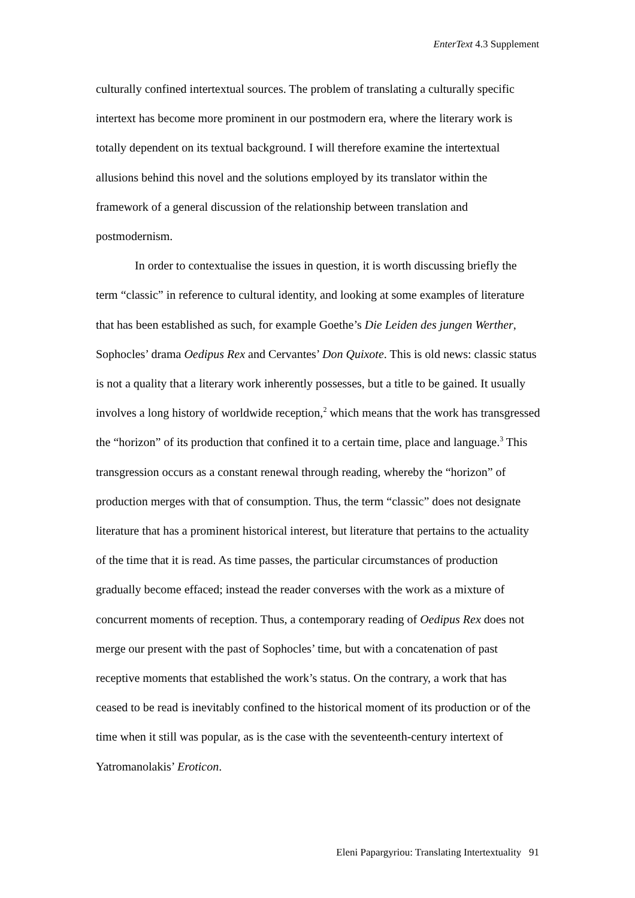EnterText 4.3 Supplement
culturally confined intertextual sources. The problem of translating a culturally specific intertext has become more prominent in our postmodern era, where the literary work is totally dependent on its textual background. I will therefore examine the intertextual allusions behind this novel and the solutions employed by its translator within the framework of a general discussion of the relationship between translation and postmodernism.
In order to contextualise the issues in question, it is worth discussing briefly the term “classic” in reference to cultural identity, and looking at some examples of literature that has been established as such, for example Goethe’s Die Leiden des jungen Werther, Sophocles’ drama Oedipus Rex and Cervantes’ Don Quixote. This is old news: classic status is not a quality that a literary work inherently possesses, but a title to be gained. It usually involves a long history of worldwide reception,<sup>2</sup> which means that the work has transgressed the “horizon” of its production that confined it to a certain time, place and language.<sup>3</sup> This transgression occurs as a constant renewal through reading, whereby the “horizon” of production merges with that of consumption. Thus, the term “classic” does not designate literature that has a prominent historical interest, but literature that pertains to the actuality of the time that it is read. As time passes, the particular circumstances of production gradually become effaced; instead the reader converses with the work as a mixture of concurrent moments of reception. Thus, a contemporary reading of Oedipus Rex does not merge our present with the past of Sophocles’ time, but with a concatenation of past receptive moments that established the work’s status. On the contrary, a work that has ceased to be read is inevitably confined to the historical moment of its production or of the time when it still was popular, as is the case with the seventeenth-century intertext of Yatromanolakis’ Eroticon.
Eleni Papargyriou: Translating Intertextuality 91